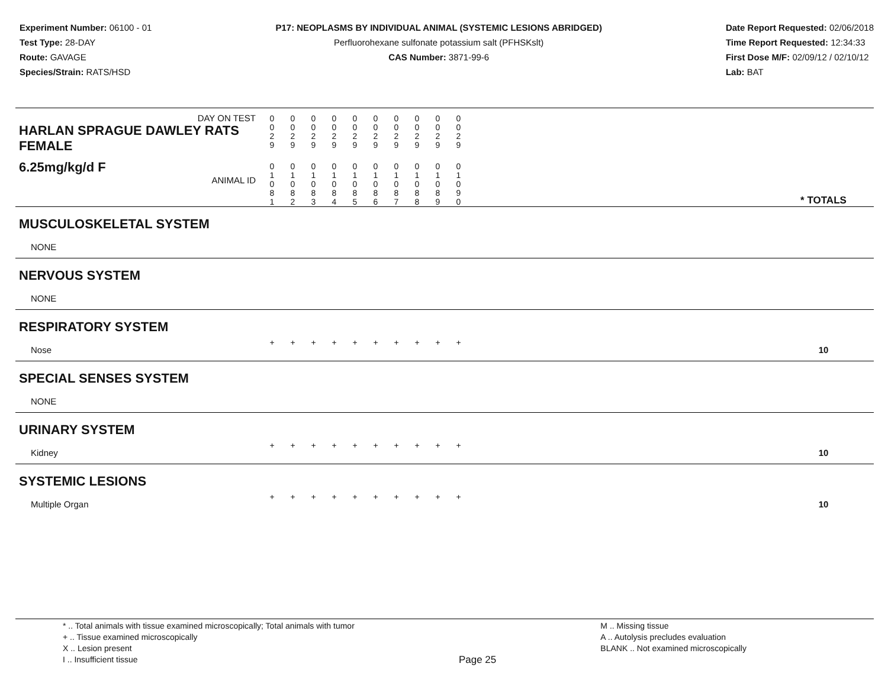Experiment Number: 06100 - 01
Test Type: 28-DAY
Route: GAVAGE
Species/Strain: RATS/HSD
P17: NEOPLASMS BY INDIVIDUAL ANIMAL (SYSTEMIC LESIONS ABRIDGED)
Perfluorohexane sulfonate potassium salt (PFHSKslt)
CAS Number: 3871-99-6
Date Report Requested: 02/06/2018
Time Report Requested: 12:34:33
First Dose M/F: 02/09/12 / 02/10/12
Lab: BAT
| DAY ON TEST HARLAN SPRAGUE DAWLEY RATS FEMALE | 0 0 2 9 | 0 0 2 9 | 0 0 2 9 | 0 0 2 9 | 0 0 2 9 | 0 0 2 9 | 0 0 2 9 | 0 0 2 9 | 0 0 2 9 | 0 0 2 9 | | |
| 6.25mg/kg/d F ANIMAL ID | 0 1 0 8 1 | 0 1 0 8 2 | 0 1 0 8 3 | 0 1 0 8 4 | 0 1 0 8 5 | 0 1 0 8 6 | 0 1 0 8 7 | 0 1 0 8 8 | 0 1 0 8 9 | 0 1 0 9 0 | | * TOTALS |
| MUSCULOSKELETAL SYSTEM | | | | | | | | | | | | |
| NONE | | | | | | | | | | | | |
| NERVOUS SYSTEM | | | | | | | | | | | | |
| NONE | | | | | | | | | | | | |
| RESPIRATORY SYSTEM | | | | | | | | | | | | |
| Nose | + | + | + | + | + | + | + | + | + | + | | 10 |
| SPECIAL SENSES SYSTEM | | | | | | | | | | | | |
| NONE | | | | | | | | | | | | |
| URINARY SYSTEM | | | | | | | | | | | | |
| Kidney | + | + | + | + | + | + | + | + | + | + | | 10 |
| SYSTEMIC LESIONS | | | | | | | | | | | | |
| Multiple Organ | + | + | + | + | + | + | + | + | + | + | | 10 |
* .. Total animals with tissue examined microscopically; Total animals with tumor
+ .. Tissue examined microscopically
X .. Lesion present
I .. Insufficient tissue
Page 25
M .. Missing tissue
A .. Autolysis precludes evaluation
BLANK .. Not examined microscopically